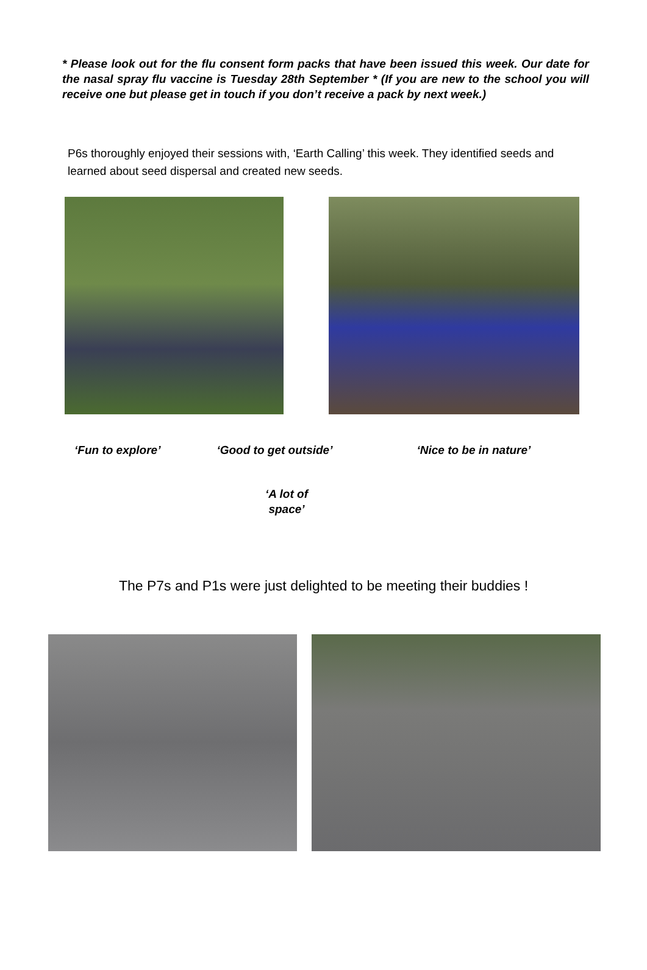* Please look out for the flu consent form packs that have been issued this week. Our date for the nasal spray flu vaccine is Tuesday 28th September * (If you are new to the school you will receive one but please get in touch if you don’t receive a pack by next week.)
P6s thoroughly enjoyed their sessions with, ‘Earth Calling’ this week. They identified seeds and learned about seed dispersal and created new seeds.
‘Fun to explore’ ‘Good to get outside’ ‘Nice to be in nature’
‘A lot of space’
The P7s and P1s were just delighted to be meeting their buddies !